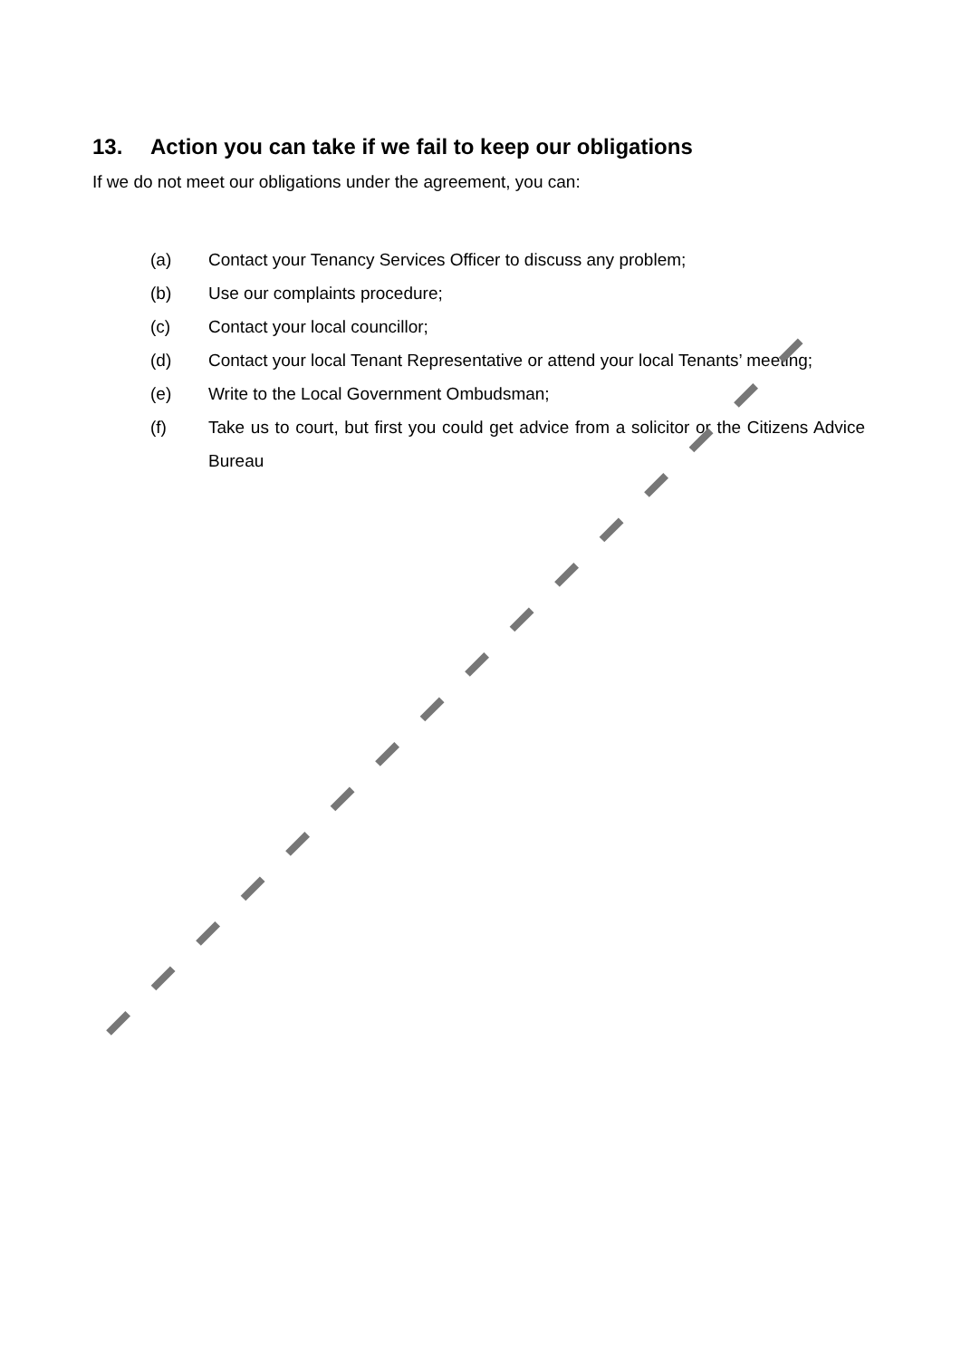13. Action you can take if we fail to keep our obligations
If we do not meet our obligations under the agreement, you can:
(a) Contact your Tenancy Services Officer to discuss any problem;
(b) Use our complaints procedure;
(c) Contact your local councillor;
(d) Contact your local Tenant Representative or attend your local Tenants’ meeting;
(e) Write to the Local Government Ombudsman;
(f) Take us to court, but first you could get advice from a solicitor or the Citizens Advice Bureau